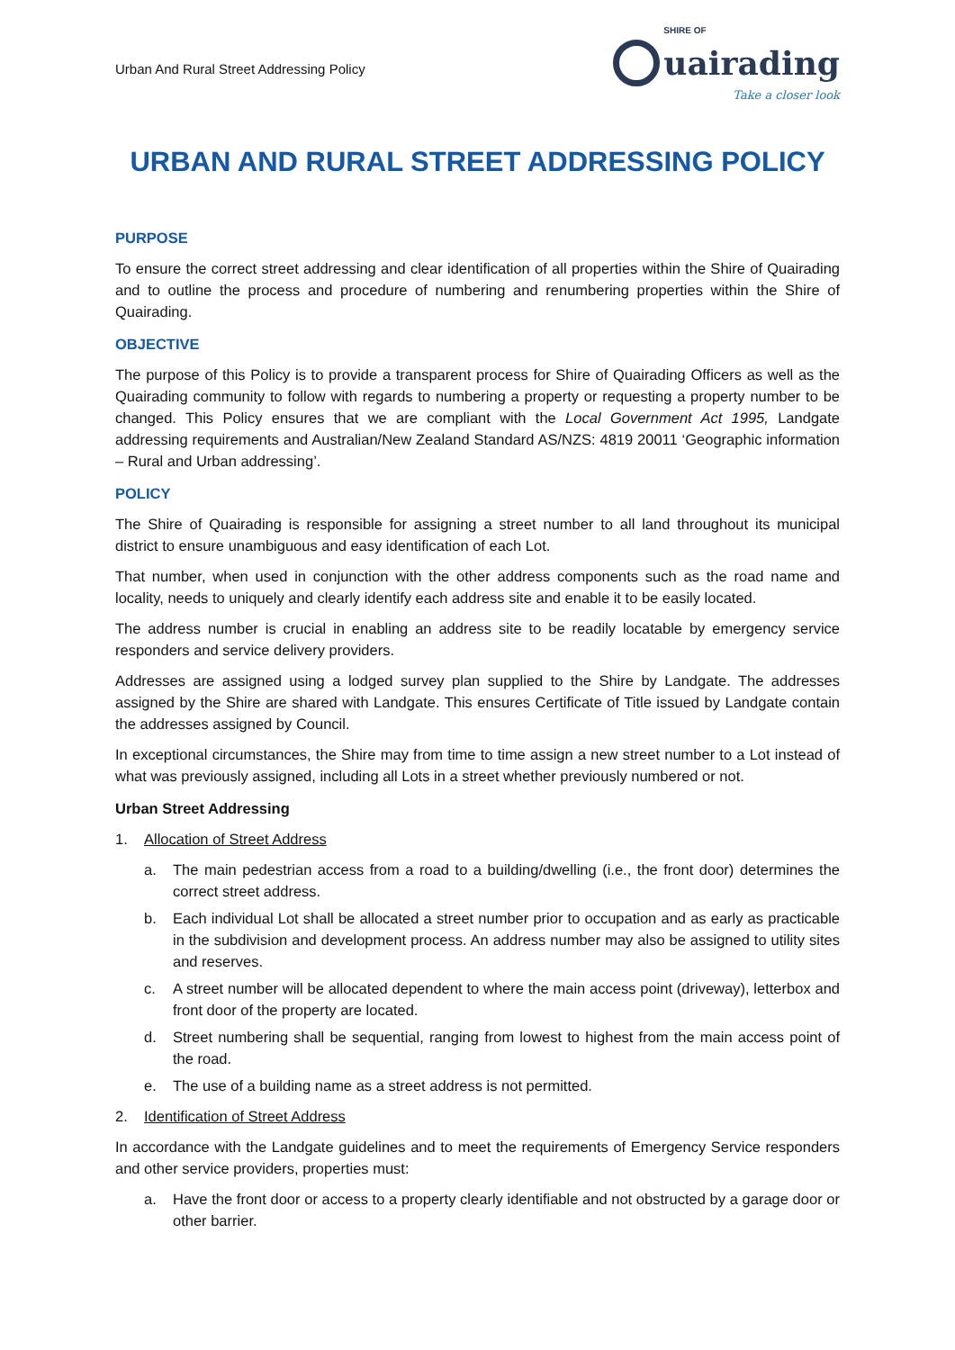Urban And Rural Street Addressing Policy
SHIRE OF
uairading
Take a closer look
URBAN AND RURAL STREET ADDRESSING POLICY
PURPOSE
To ensure the correct street addressing and clear identification of all properties within the Shire of Quairading and to outline the process and procedure of numbering and renumbering properties within the Shire of Quairading.
OBJECTIVE
The purpose of this Policy is to provide a transparent process for Shire of Quairading Officers as well as the Quairading community to follow with regards to numbering a property or requesting a property number to be changed. This Policy ensures that we are compliant with the Local Government Act 1995, Landgate addressing requirements and Australian/New Zealand Standard AS/NZS: 4819 20011 ‘Geographic information – Rural and Urban addressing’.
POLICY
The Shire of Quairading is responsible for assigning a street number to all land throughout its municipal district to ensure unambiguous and easy identification of each Lot.
That number, when used in conjunction with the other address components such as the road name and locality, needs to uniquely and clearly identify each address site and enable it to be easily located.
The address number is crucial in enabling an address site to be readily locatable by emergency service responders and service delivery providers.
Addresses are assigned using a lodged survey plan supplied to the Shire by Landgate. The addresses assigned by the Shire are shared with Landgate. This ensures Certificate of Title issued by Landgate contain the addresses assigned by Council.
In exceptional circumstances, the Shire may from time to time assign a new street number to a Lot instead of what was previously assigned, including all Lots in a street whether previously numbered or not.
Urban Street Addressing
1. Allocation of Street Address
a. The main pedestrian access from a road to a building/dwelling (i.e., the front door) determines the correct street address.
b. Each individual Lot shall be allocated a street number prior to occupation and as early as practicable in the subdivision and development process. An address number may also be assigned to utility sites and reserves.
c. A street number will be allocated dependent to where the main access point (driveway), letterbox and front door of the property are located.
d. Street numbering shall be sequential, ranging from lowest to highest from the main access point of the road.
e. The use of a building name as a street address is not permitted.
2. Identification of Street Address
In accordance with the Landgate guidelines and to meet the requirements of Emergency Service responders and other service providers, properties must:
a. Have the front door or access to a property clearly identifiable and not obstructed by a garage door or other barrier.